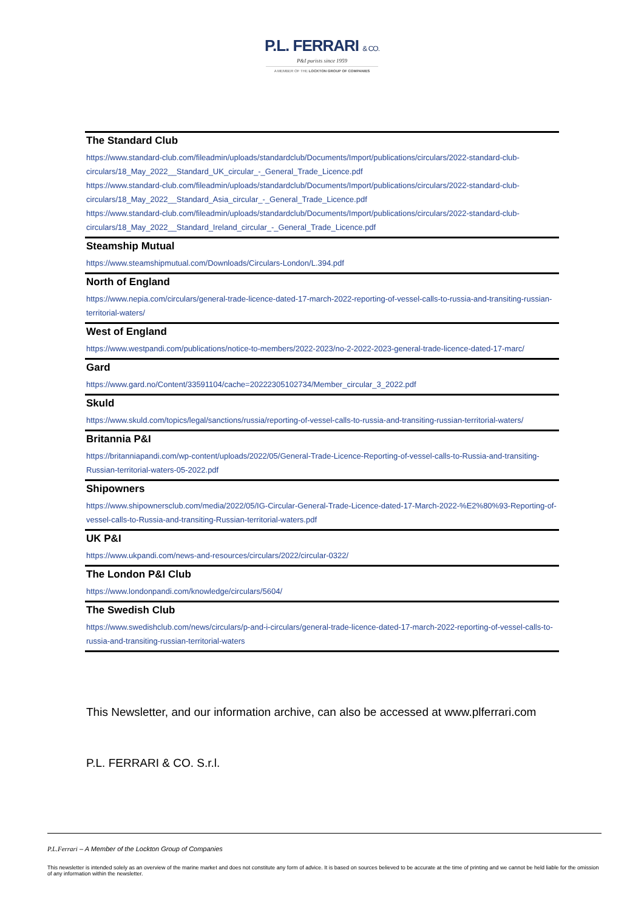P.L. FERRARI & CO.
P&I purists since 1959
A MEMBER OF THE LOCKTON GROUP OF COMPANIES
The Standard Club
https://www.standard-club.com/fileadmin/uploads/standardclub/Documents/Import/publications/circulars/2022-standard-club-circulars/18_May_2022__Standard_UK_circular_-_General_Trade_Licence.pdf
https://www.standard-club.com/fileadmin/uploads/standardclub/Documents/Import/publications/circulars/2022-standard-club-circulars/18_May_2022__Standard_Asia_circular_-_General_Trade_Licence.pdf
https://www.standard-club.com/fileadmin/uploads/standardclub/Documents/Import/publications/circulars/2022-standard-club-circulars/18_May_2022__Standard_Ireland_circular_-_General_Trade_Licence.pdf
Steamship Mutual
https://www.steamshipmutual.com/Downloads/Circulars-London/L.394.pdf
North of England
https://www.nepia.com/circulars/general-trade-licence-dated-17-march-2022-reporting-of-vessel-calls-to-russia-and-transiting-russian-territorial-waters/
West of England
https://www.westpandi.com/publications/notice-to-members/2022-2023/no-2-2022-2023-general-trade-licence-dated-17-marc/
Gard
https://www.gard.no/Content/33591104/cache=20222305102734/Member_circular_3_2022.pdf
Skuld
https://www.skuld.com/topics/legal/sanctions/russia/reporting-of-vessel-calls-to-russia-and-transiting-russian-territorial-waters/
Britannia P&I
https://britanniapandi.com/wp-content/uploads/2022/05/General-Trade-Licence-Reporting-of-vessel-calls-to-Russia-and-transiting-Russian-territorial-waters-05-2022.pdf
Shipowners
https://www.shipownersclub.com/media/2022/05/IG-Circular-General-Trade-Licence-dated-17-March-2022-%E2%80%93-Reporting-of-vessel-calls-to-Russia-and-transiting-Russian-territorial-waters.pdf
UK P&I
https://www.ukpandi.com/news-and-resources/circulars/2022/circular-0322/
The London P&I Club
https://www.londonpandi.com/knowledge/circulars/5604/
The Swedish Club
https://www.swedishclub.com/news/circulars/p-and-i-circulars/general-trade-licence-dated-17-march-2022-reporting-of-vessel-calls-to-russia-and-transiting-russian-territorial-waters
This Newsletter, and our information archive, can also be accessed at www.plferrari.com
P.L. FERRARI & CO. S.r.l.
P.L.Ferrari – A Member of the Lockton Group of Companies
This newsletter is intended solely as an overview of the marine market and does not constitute any form of advice. It is based on sources believed to be accurate at the time of printing and we cannot be held liable for the omission of any information within the newsletter.